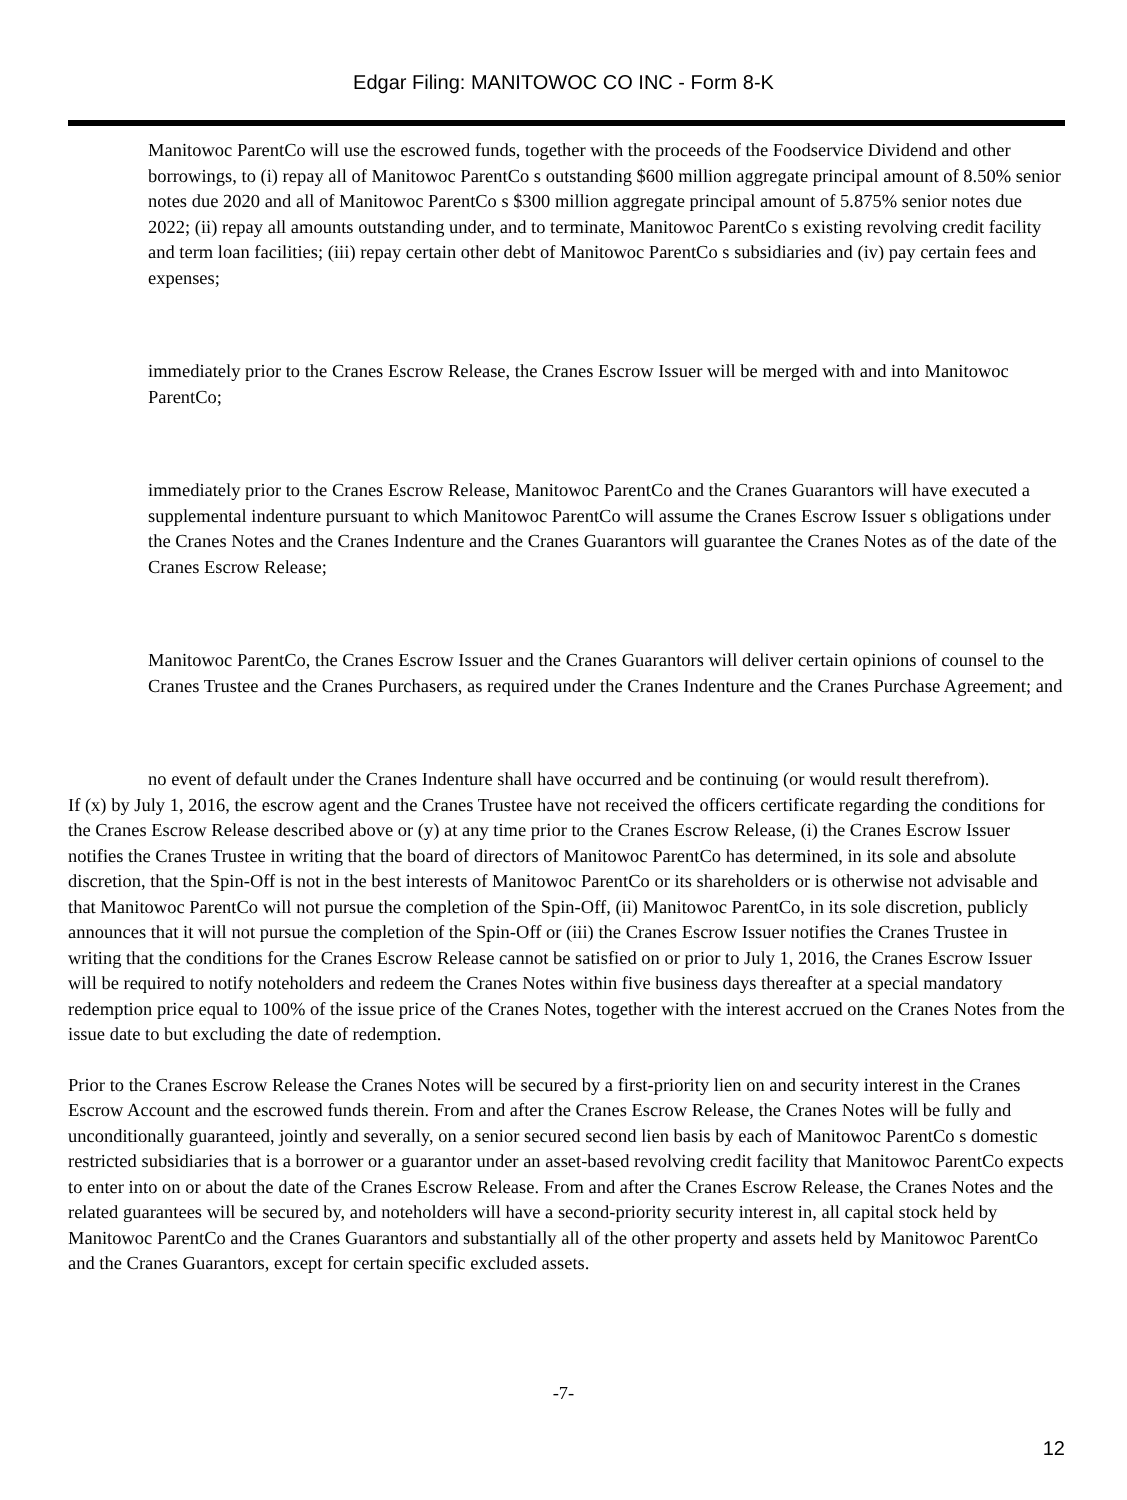Edgar Filing: MANITOWOC CO INC - Form 8-K
Manitowoc ParentCo will use the escrowed funds, together with the proceeds of the Foodservice Dividend and other borrowings, to (i) repay all of Manitowoc ParentCo s outstanding $600 million aggregate principal amount of 8.50% senior notes due 2020 and all of Manitowoc ParentCo s $300 million aggregate principal amount of 5.875% senior notes due 2022; (ii) repay all amounts outstanding under, and to terminate, Manitowoc ParentCo s existing revolving credit facility and term loan facilities; (iii) repay certain other debt of Manitowoc ParentCo s subsidiaries and (iv) pay certain fees and expenses;
immediately prior to the Cranes Escrow Release, the Cranes Escrow Issuer will be merged with and into Manitowoc ParentCo;
immediately prior to the Cranes Escrow Release, Manitowoc ParentCo and the Cranes Guarantors will have executed a supplemental indenture pursuant to which Manitowoc ParentCo will assume the Cranes Escrow Issuer s obligations under the Cranes Notes and the Cranes Indenture and the Cranes Guarantors will guarantee the Cranes Notes as of the date of the Cranes Escrow Release;
Manitowoc ParentCo, the Cranes Escrow Issuer and the Cranes Guarantors will deliver certain opinions of counsel to the Cranes Trustee and the Cranes Purchasers, as required under the Cranes Indenture and the Cranes Purchase Agreement; and
no event of default under the Cranes Indenture shall have occurred and be continuing (or would result therefrom).
If (x) by July 1, 2016, the escrow agent and the Cranes Trustee have not received the officers certificate regarding the conditions for the Cranes Escrow Release described above or (y) at any time prior to the Cranes Escrow Release, (i) the Cranes Escrow Issuer notifies the Cranes Trustee in writing that the board of directors of Manitowoc ParentCo has determined, in its sole and absolute discretion, that the Spin-Off is not in the best interests of Manitowoc ParentCo or its shareholders or is otherwise not advisable and that Manitowoc ParentCo will not pursue the completion of the Spin-Off, (ii) Manitowoc ParentCo, in its sole discretion, publicly announces that it will not pursue the completion of the Spin-Off or (iii) the Cranes Escrow Issuer notifies the Cranes Trustee in writing that the conditions for the Cranes Escrow Release cannot be satisfied on or prior to July 1, 2016, the Cranes Escrow Issuer will be required to notify noteholders and redeem the Cranes Notes within five business days thereafter at a special mandatory redemption price equal to 100% of the issue price of the Cranes Notes, together with the interest accrued on the Cranes Notes from the issue date to but excluding the date of redemption.
Prior to the Cranes Escrow Release the Cranes Notes will be secured by a first-priority lien on and security interest in the Cranes Escrow Account and the escrowed funds therein. From and after the Cranes Escrow Release, the Cranes Notes will be fully and unconditionally guaranteed, jointly and severally, on a senior secured second lien basis by each of Manitowoc ParentCo s domestic restricted subsidiaries that is a borrower or a guarantor under an asset-based revolving credit facility that Manitowoc ParentCo expects to enter into on or about the date of the Cranes Escrow Release. From and after the Cranes Escrow Release, the Cranes Notes and the related guarantees will be secured by, and noteholders will have a second-priority security interest in, all capital stock held by Manitowoc ParentCo and the Cranes Guarantors and substantially all of the other property and assets held by Manitowoc ParentCo and the Cranes Guarantors, except for certain specific excluded assets.
-7-
12